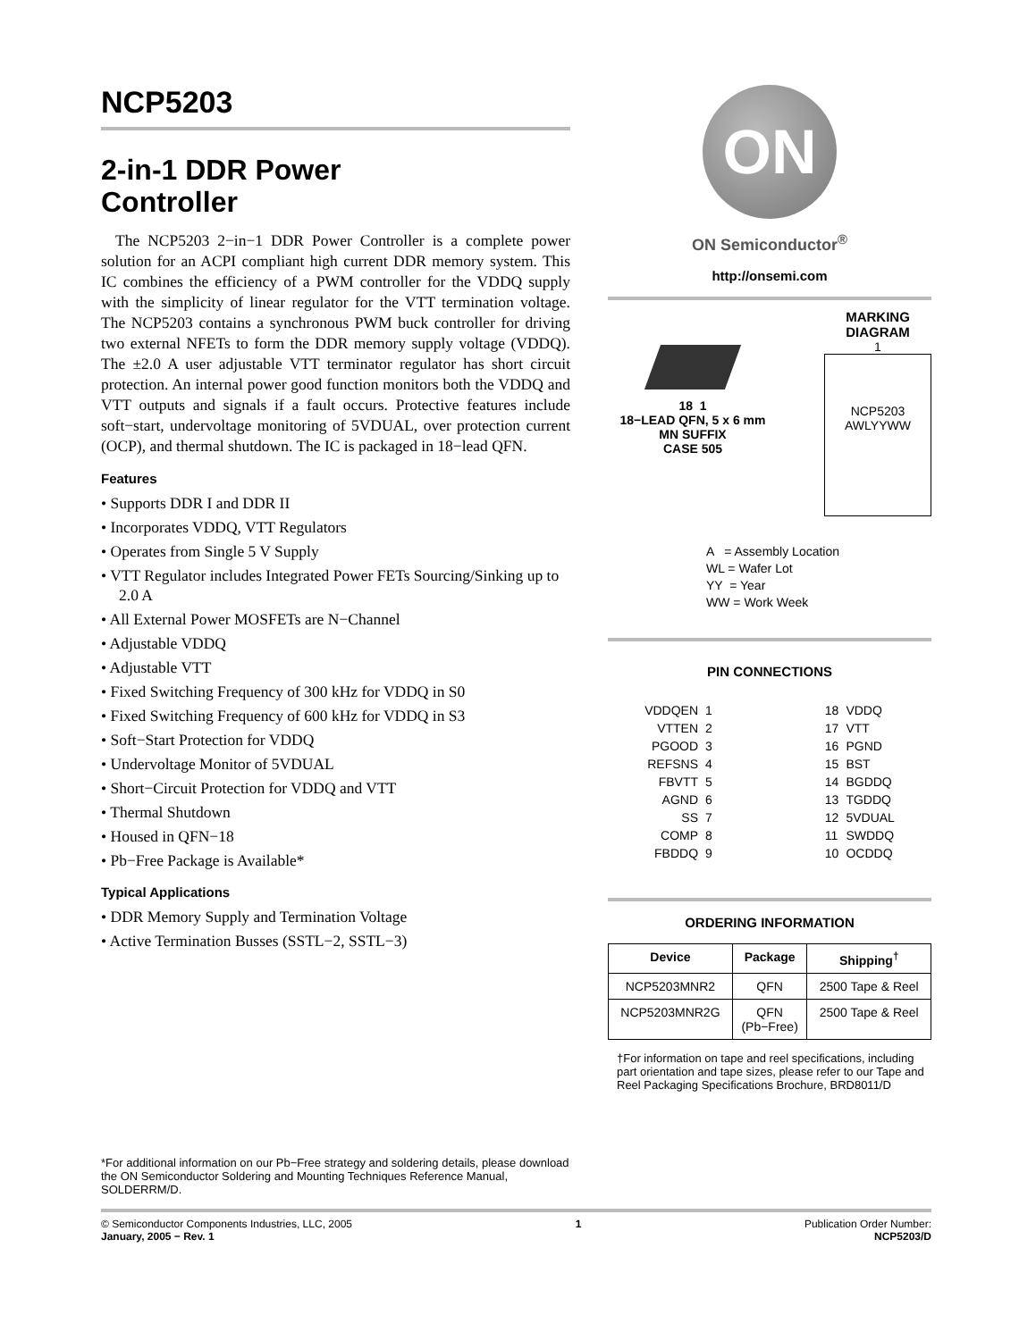NCP5203
2-in-1 DDR Power
Controller
The NCP5203 2−in−1 DDR Power Controller is a complete power solution for an ACPI compliant high current DDR memory system. This IC combines the efficiency of a PWM controller for the VDDQ supply with the simplicity of linear regulator for the VTT termination voltage. The NCP5203 contains a synchronous PWM buck controller for driving two external NFETs to form the DDR memory supply voltage (VDDQ). The ±2.0 A user adjustable VTT terminator regulator has short circuit protection. An internal power good function monitors both the VDDQ and VTT outputs and signals if a fault occurs. Protective features include soft−start, undervoltage monitoring of 5VDUAL, over protection current (OCP), and thermal shutdown. The IC is packaged in 18−lead QFN.
Features
• Supports DDR I and DDR II
• Incorporates VDDQ, VTT Regulators
• Operates from Single 5 V Supply
• VTT Regulator includes Integrated Power FETs Sourcing/Sinking up to 2.0 A
• All External Power MOSFETs are N−Channel
• Adjustable VDDQ
• Adjustable VTT
• Fixed Switching Frequency of 300 kHz for VDDQ in S0
• Fixed Switching Frequency of 600 kHz for VDDQ in S3
• Soft−Start Protection for VDDQ
• Undervoltage Monitor of 5VDUAL
• Short−Circuit Protection for VDDQ and VTT
• Thermal Shutdown
• Housed in QFN−18
• Pb−Free Package is Available*
Typical Applications
• DDR Memory Supply and Termination Voltage
• Active Termination Busses (SSTL−2, SSTL−3)
*For additional information on our Pb−Free strategy and soldering details, please download the ON Semiconductor Soldering and Mounting Techniques Reference Manual, SOLDERRM/D.
ON
ON Semiconductor<sup>®</sup>
http://onsemi.com
18 1
18−LEAD QFN, 5 x 6 mm
MN SUFFIX
CASE 505
MARKING
DIAGRAM
1
NCP5203
AWLYYWW
A = Assembly Location
WL = Wafer Lot
YY = Year
WW = Work Week
PIN CONNECTIONS
| VDDQEN | 1 | | 18 | VDDQ |
| VTTEN | 2 | | 17 | VTT |
| PGOOD | 3 | | 16 | PGND |
| REFSNS | 4 | | 15 | BST |
| FBVTT | 5 | | 14 | BGDDQ |
| AGND | 6 | | 13 | TGDDQ |
| SS | 7 | | 12 | 5VDUAL |
| COMP | 8 | | 11 | SWDDQ |
| FBDDQ | 9 | | 10 | OCDDQ |
ORDERING INFORMATION
| Device | Package | Shipping<sup>†</sup> |
| --- | --- | --- |
| NCP5203MNR2 | QFN | 2500 Tape & Reel |
| NCP5203MNR2G | QFN (Pb−Free) | 2500 Tape & Reel |
†For information on tape and reel specifications, including part orientation and tape sizes, please refer to our Tape and Reel Packaging Specifications Brochure, BRD8011/D
© Semiconductor Components Industries, LLC, 2005
January, 2005 − Rev. 1
1 Publication Order Number:
NCP5203/D